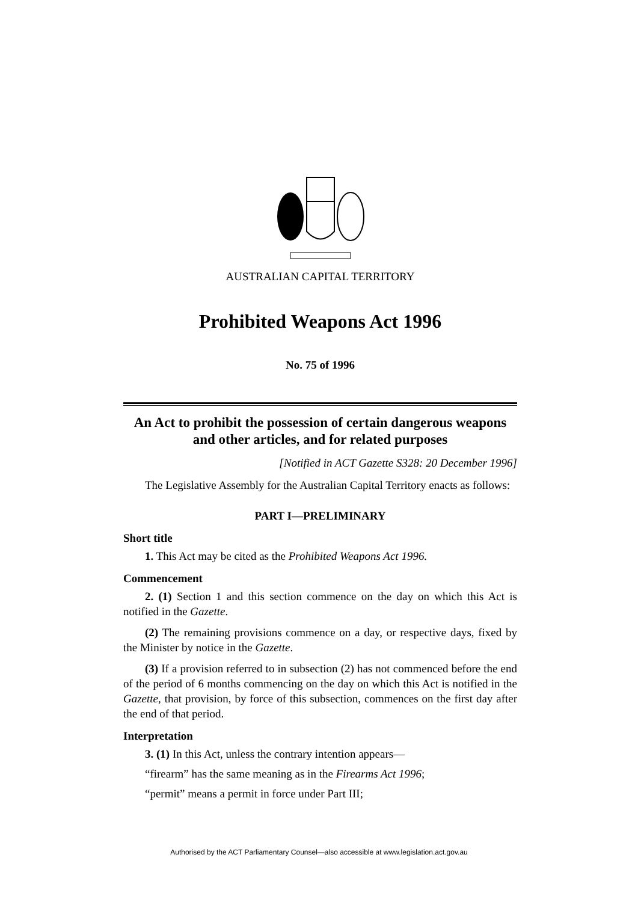AUSTRALIAN CAPITAL TERRITORY
Prohibited Weapons Act 1996
No. 75 of 1996
An Act to prohibit the possession of certain dangerous weapons and other articles, and for related purposes
[Notified in ACT Gazette S328: 20 December 1996]
The Legislative Assembly for the Australian Capital Territory enacts as follows:
PART I—PRELIMINARY
Short title
1. This Act may be cited as the Prohibited Weapons Act 1996.
Commencement
2. (1) Section 1 and this section commence on the day on which this Act is notified in the Gazette.
(2) The remaining provisions commence on a day, or respective days, fixed by the Minister by notice in the Gazette.
(3) If a provision referred to in subsection (2) has not commenced before the end of the period of 6 months commencing on the day on which this Act is notified in the Gazette, that provision, by force of this subsection, commences on the first day after the end of that period.
Interpretation
3. (1) In this Act, unless the contrary intention appears—
“firearm” has the same meaning as in the Firearms Act 1996;
“permit” means a permit in force under Part III;
Authorised by the ACT Parliamentary Counsel—also accessible at www.legislation.act.gov.au